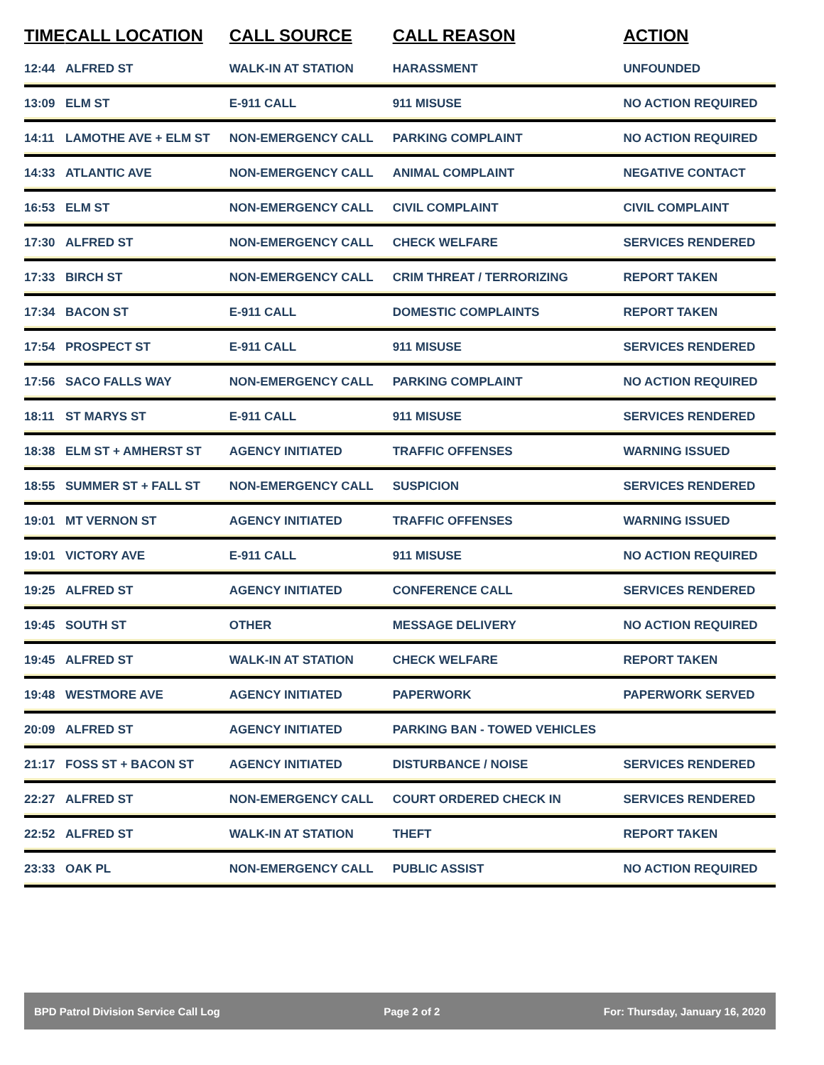| TIME | CALL LOCATION | CALL SOURCE | CALL REASON | ACTION |
| --- | --- | --- | --- | --- |
| 12:44 | ALFRED ST | WALK-IN AT STATION | HARASSMENT | UNFOUNDED |
| 13:09 | ELM ST | E-911 CALL | 911 MISUSE | NO ACTION REQUIRED |
| 14:11 | LAMOTHE AVE + ELM ST | NON-EMERGENCY CALL | PARKING COMPLAINT | NO ACTION REQUIRED |
| 14:33 | ATLANTIC AVE | NON-EMERGENCY CALL | ANIMAL COMPLAINT | NEGATIVE CONTACT |
| 16:53 | ELM ST | NON-EMERGENCY CALL | CIVIL COMPLAINT | CIVIL COMPLAINT |
| 17:30 | ALFRED ST | NON-EMERGENCY CALL | CHECK WELFARE | SERVICES RENDERED |
| 17:33 | BIRCH ST | NON-EMERGENCY CALL | CRIM THREAT / TERRORIZING | REPORT TAKEN |
| 17:34 | BACON ST | E-911 CALL | DOMESTIC COMPLAINTS | REPORT TAKEN |
| 17:54 | PROSPECT ST | E-911 CALL | 911 MISUSE | SERVICES RENDERED |
| 17:56 | SACO FALLS WAY | NON-EMERGENCY CALL | PARKING COMPLAINT | NO ACTION REQUIRED |
| 18:11 | ST MARYS ST | E-911 CALL | 911 MISUSE | SERVICES RENDERED |
| 18:38 | ELM ST + AMHERST ST | AGENCY INITIATED | TRAFFIC OFFENSES | WARNING ISSUED |
| 18:55 | SUMMER ST + FALL ST | NON-EMERGENCY CALL | SUSPICION | SERVICES RENDERED |
| 19:01 | MT VERNON ST | AGENCY INITIATED | TRAFFIC OFFENSES | WARNING ISSUED |
| 19:01 | VICTORY AVE | E-911 CALL | 911 MISUSE | NO ACTION REQUIRED |
| 19:25 | ALFRED ST | AGENCY INITIATED | CONFERENCE CALL | SERVICES RENDERED |
| 19:45 | SOUTH ST | OTHER | MESSAGE DELIVERY | NO ACTION REQUIRED |
| 19:45 | ALFRED ST | WALK-IN AT STATION | CHECK WELFARE | REPORT TAKEN |
| 19:48 | WESTMORE AVE | AGENCY INITIATED | PAPERWORK | PAPERWORK SERVED |
| 20:09 | ALFRED ST | AGENCY INITIATED | PARKING BAN - TOWED VEHICLES | |
| 21:17 | FOSS ST + BACON ST | AGENCY INITIATED | DISTURBANCE / NOISE | SERVICES RENDERED |
| 22:27 | ALFRED ST | NON-EMERGENCY CALL | COURT ORDERED CHECK IN | SERVICES RENDERED |
| 22:52 | ALFRED ST | WALK-IN AT STATION | THEFT | REPORT TAKEN |
| 23:33 | OAK PL | NON-EMERGENCY CALL | PUBLIC ASSIST | NO ACTION REQUIRED |
BPD Patrol Division Service Call Log Page 2 of 2 For: Thursday, January 16, 2020